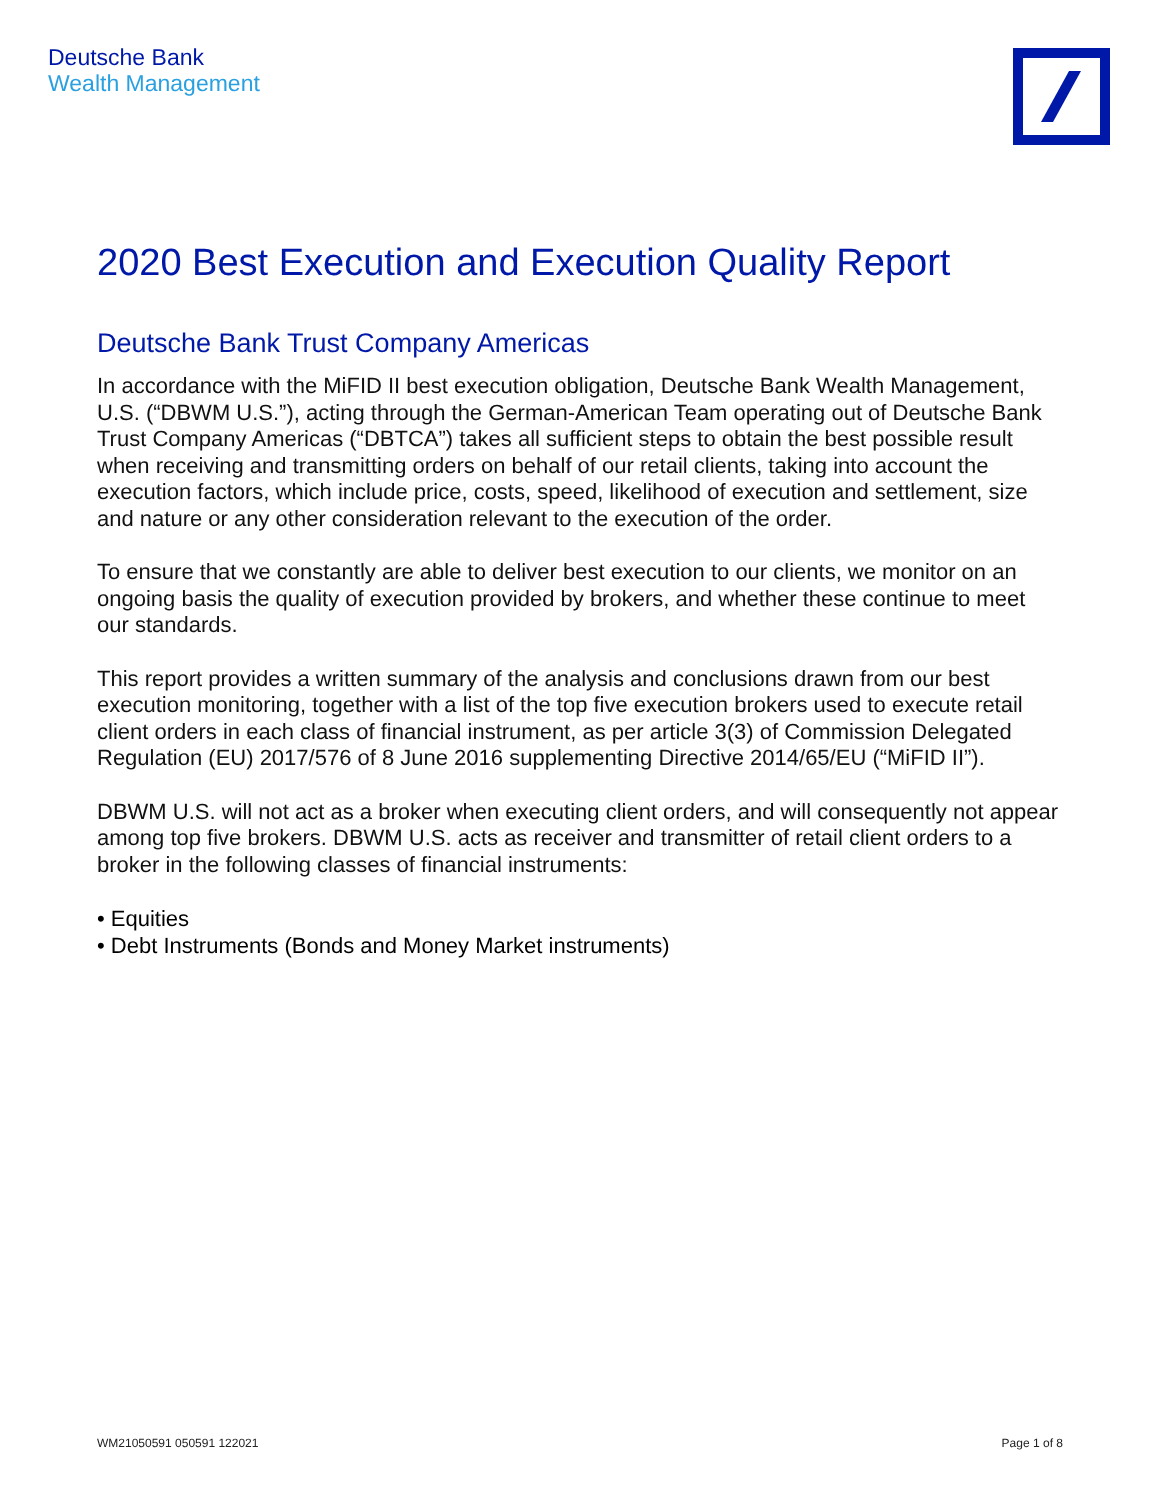Deutsche Bank
Wealth Management
2020 Best Execution and Execution Quality Report
Deutsche Bank Trust Company Americas
In accordance with the MiFID II best execution obligation, Deutsche Bank Wealth Management, U.S. (“DBWM U.S.”), acting through the German-American Team operating out of Deutsche Bank Trust Company Americas (“DBTCA”) takes all sufficient steps to obtain the best possible result when receiving and transmitting orders on behalf of our retail clients, taking into account the execution factors, which include price, costs, speed, likelihood of execution and settlement, size and nature or any other consideration relevant to the execution of the order.
To ensure that we constantly are able to deliver best execution to our clients, we monitor on an ongoing basis the quality of execution provided by brokers, and whether these continue to meet our standards.
This report provides a written summary of the analysis and conclusions drawn from our best execution monitoring, together with a list of the top five execution brokers used to execute retail client orders in each class of financial instrument, as per article 3(3) of Commission Delegated Regulation (EU) 2017/576 of 8 June 2016 supplementing Directive 2014/65/EU (“MiFID II”).
DBWM U.S. will not act as a broker when executing client orders, and will consequently not appear among top five brokers. DBWM U.S. acts as receiver and transmitter of retail client orders to a broker in the following classes of financial instruments:
• Equities
• Debt Instruments (Bonds and Money Market instruments)
WM21050591 050591 122021 Page 1 of 8